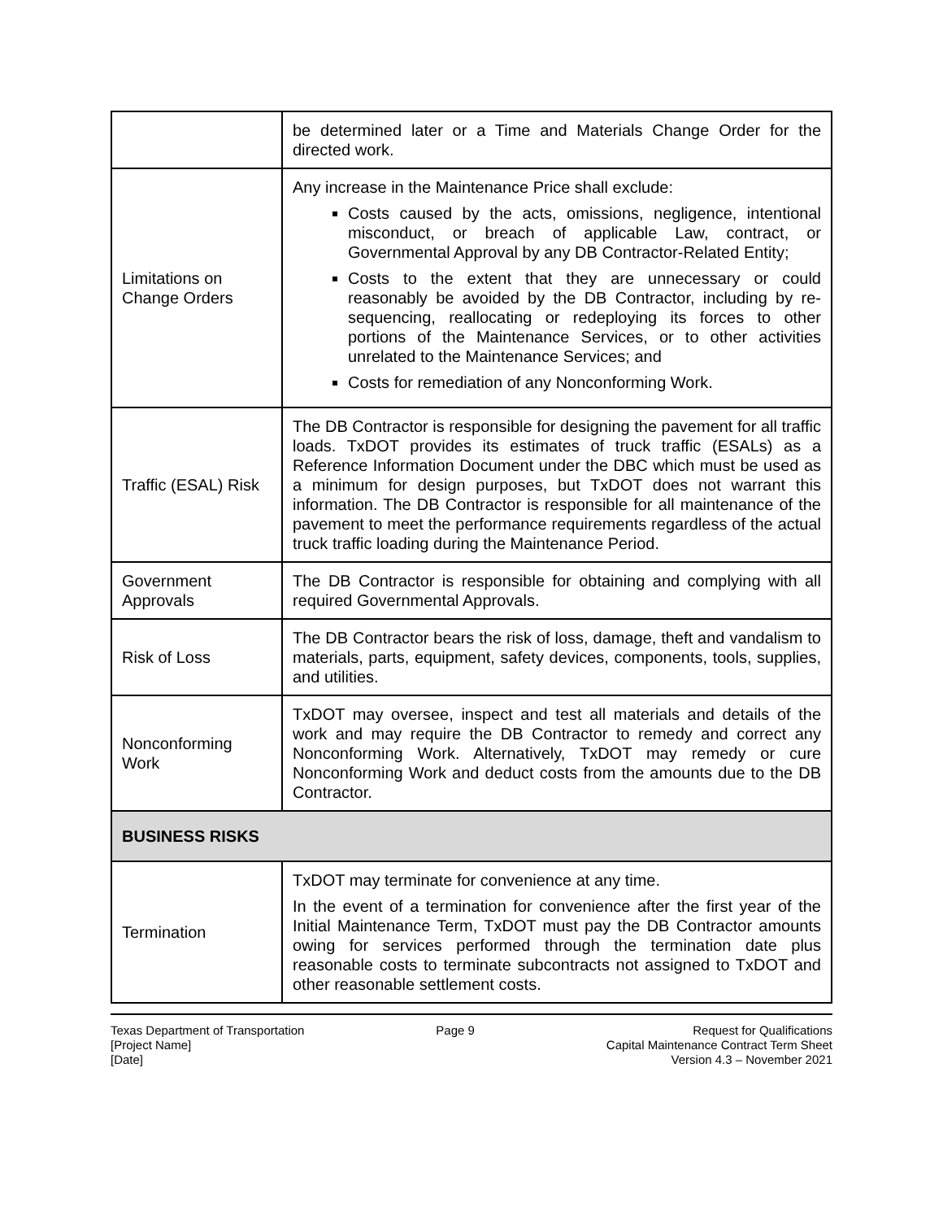| | be determined later or a Time and Materials Change Order for the directed work. |
| Limitations on Change Orders | Any increase in the Maintenance Price shall exclude: Costs caused by the acts, omissions, negligence, intentional misconduct, or breach of applicable Law, contract, or Governmental Approval by any DB Contractor-Related Entity; Costs to the extent that they are unnecessary or could reasonably be avoided by the DB Contractor, including by re-sequencing, reallocating or redeploying its forces to other portions of the Maintenance Services, or to other activities unrelated to the Maintenance Services; and Costs for remediation of any Nonconforming Work. |
| Traffic (ESAL) Risk | The DB Contractor is responsible for designing the pavement for all traffic loads. TxDOT provides its estimates of truck traffic (ESALs) as a Reference Information Document under the DBC which must be used as a minimum for design purposes, but TxDOT does not warrant this information. The DB Contractor is responsible for all maintenance of the pavement to meet the performance requirements regardless of the actual truck traffic loading during the Maintenance Period. |
| Government Approvals | The DB Contractor is responsible for obtaining and complying with all required Governmental Approvals. |
| Risk of Loss | The DB Contractor bears the risk of loss, damage, theft and vandalism to materials, parts, equipment, safety devices, components, tools, supplies, and utilities. |
| Nonconforming Work | TxDOT may oversee, inspect and test all materials and details of the work and may require the DB Contractor to remedy and correct any Nonconforming Work. Alternatively, TxDOT may remedy or cure Nonconforming Work and deduct costs from the amounts due to the DB Contractor. |
| BUSINESS RISKS | |
| Termination | TxDOT may terminate for convenience at any time. In the event of a termination for convenience after the first year of the Initial Maintenance Term, TxDOT must pay the DB Contractor amounts owing for services performed through the termination date plus reasonable costs to terminate subcontracts not assigned to TxDOT and other reasonable settlement costs. |
Texas Department of Transportation
[Project Name]
[Date]
Page 9 Request for Qualifications
Capital Maintenance Contract Term Sheet
Version 4.3 – November 2021